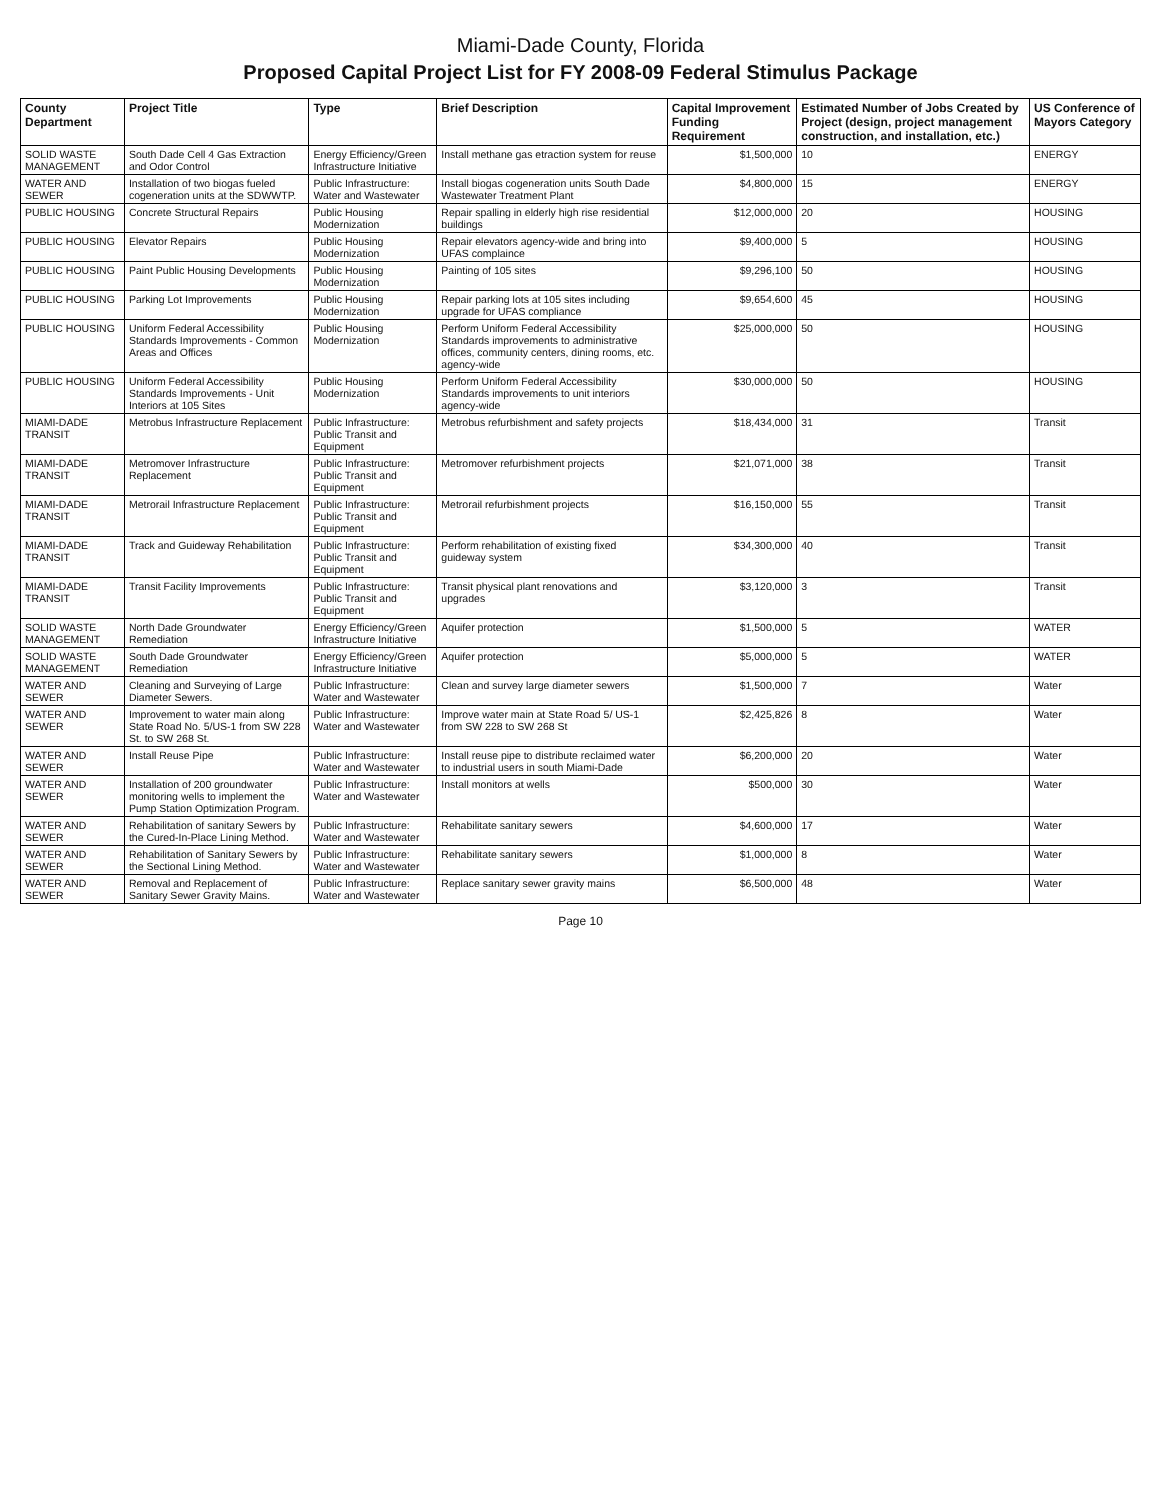Miami-Dade County, Florida
Proposed Capital Project List for FY 2008-09 Federal Stimulus Package
| County Department | Project Title | Type | Brief Description | Capital Improvement Funding Requirement | Estimated Number of Jobs Created by Project (design, project management construction, and installation, etc.) | US Conference of Mayors Category |
| --- | --- | --- | --- | --- | --- | --- |
| SOLID WASTE MANAGEMENT | South Dade Cell 4 Gas Extraction and Odor Control | Energy Efficiency/Green Infrastructure Initiative | Install methane gas etraction system for reuse | $1,500,000 | 10 | ENERGY |
| WATER AND SEWER | Installation of two biogas fueled cogeneration units at the SDWWTP. | Public Infrastructure: Water and Wastewater | Install biogas cogeneration units South Dade Wastewater Treatment Plant | $4,800,000 | 15 | ENERGY |
| PUBLIC HOUSING | Concrete Structural Repairs | Public Housing Modernization | Repair spalling in elderly high rise residential buildings | $12,000,000 | 20 | HOUSING |
| PUBLIC HOUSING | Elevator Repairs | Public Housing Modernization | Repair elevators agency-wide and bring into UFAS complaince | $9,400,000 | 5 | HOUSING |
| PUBLIC HOUSING | Paint Public Housing Developments | Public Housing Modernization | Painting of 105 sites | $9,296,100 | 50 | HOUSING |
| PUBLIC HOUSING | Parking Lot Improvements | Public Housing Modernization | Repair parking lots at 105 sites including upgrade for UFAS compliance | $9,654,600 | 45 | HOUSING |
| PUBLIC HOUSING | Uniform Federal Accessibility Standards Improvements - Common Areas and Offices | Public Housing Modernization | Perform Uniform Federal Accessibility Standards improvements to administrative offices, community centers, dining rooms, etc. agency-wide | $25,000,000 | 50 | HOUSING |
| PUBLIC HOUSING | Uniform Federal Accessibility Standards Improvements - Unit Interiors at 105 Sites | Public Housing Modernization | Perform Uniform Federal Accessibility Standards improvements to unit interiors agency-wide | $30,000,000 | 50 | HOUSING |
| MIAMI-DADE TRANSIT | Metrobus Infrastructure Replacement | Public Infrastructure: Public Transit and Equipment | Metrobus refurbishment and safety projects | $18,434,000 | 31 | Transit |
| MIAMI-DADE TRANSIT | Metromover Infrastructure Replacement | Public Infrastructure: Public Transit and Equipment | Metromover refurbishment projects | $21,071,000 | 38 | Transit |
| MIAMI-DADE TRANSIT | Metrorail Infrastructure Replacement | Public Infrastructure: Public Transit and Equipment | Metrorail refurbishment projects | $16,150,000 | 55 | Transit |
| MIAMI-DADE TRANSIT | Track and Guideway Rehabilitation | Public Infrastructure: Public Transit and Equipment | Perform rehabilitation of existing fixed guideway system | $34,300,000 | 40 | Transit |
| MIAMI-DADE TRANSIT | Transit Facility Improvements | Public Infrastructure: Public Transit and Equipment | Transit physical plant renovations and upgrades | $3,120,000 | 3 | Transit |
| SOLID WASTE MANAGEMENT | North Dade Groundwater Remediation | Energy Efficiency/Green Infrastructure Initiative | Aquifer protection | $1,500,000 | 5 | WATER |
| SOLID WASTE MANAGEMENT | South Dade Groundwater Remediation | Energy Efficiency/Green Infrastructure Initiative | Aquifer protection | $5,000,000 | 5 | WATER |
| WATER AND SEWER | Cleaning and Surveying of Large Diameter Sewers. | Public Infrastructure: Water and Wastewater | Clean and survey large diameter sewers | $1,500,000 | 7 | Water |
| WATER AND SEWER | Improvement to water main along State Road No. 5/US-1 from SW 228 St. to SW 268 St. | Public Infrastructure: Water and Wastewater | Improve water main at State Road 5/ US-1 from SW 228 to SW 268 St | $2,425,826 | 8 | Water |
| WATER AND SEWER | Install Reuse Pipe | Public Infrastructure: Water and Wastewater | Install reuse pipe to distribute reclaimed water to industrial users in south Miami-Dade | $6,200,000 | 20 | Water |
| WATER AND SEWER | Installation of 200 groundwater monitoring wells to implement the Pump Station Optimization Program. | Public Infrastructure: Water and Wastewater | Install monitors at wells | $500,000 | 30 | Water |
| WATER AND SEWER | Rehabilitation of sanitary Sewers by the Cured-In-Place Lining Method. | Public Infrastructure: Water and Wastewater | Rehabilitate sanitary sewers | $4,600,000 | 17 | Water |
| WATER AND SEWER | Rehabilitation of Sanitary Sewers by the Sectional Lining Method. | Public Infrastructure: Water and Wastewater | Rehabilitate sanitary sewers | $1,000,000 | 8 | Water |
| WATER AND SEWER | Removal and Replacement of Sanitary Sewer Gravity Mains. | Public Infrastructure: Water and Wastewater | Replace sanitary sewer gravity mains | $6,500,000 | 48 | Water |
Page 10